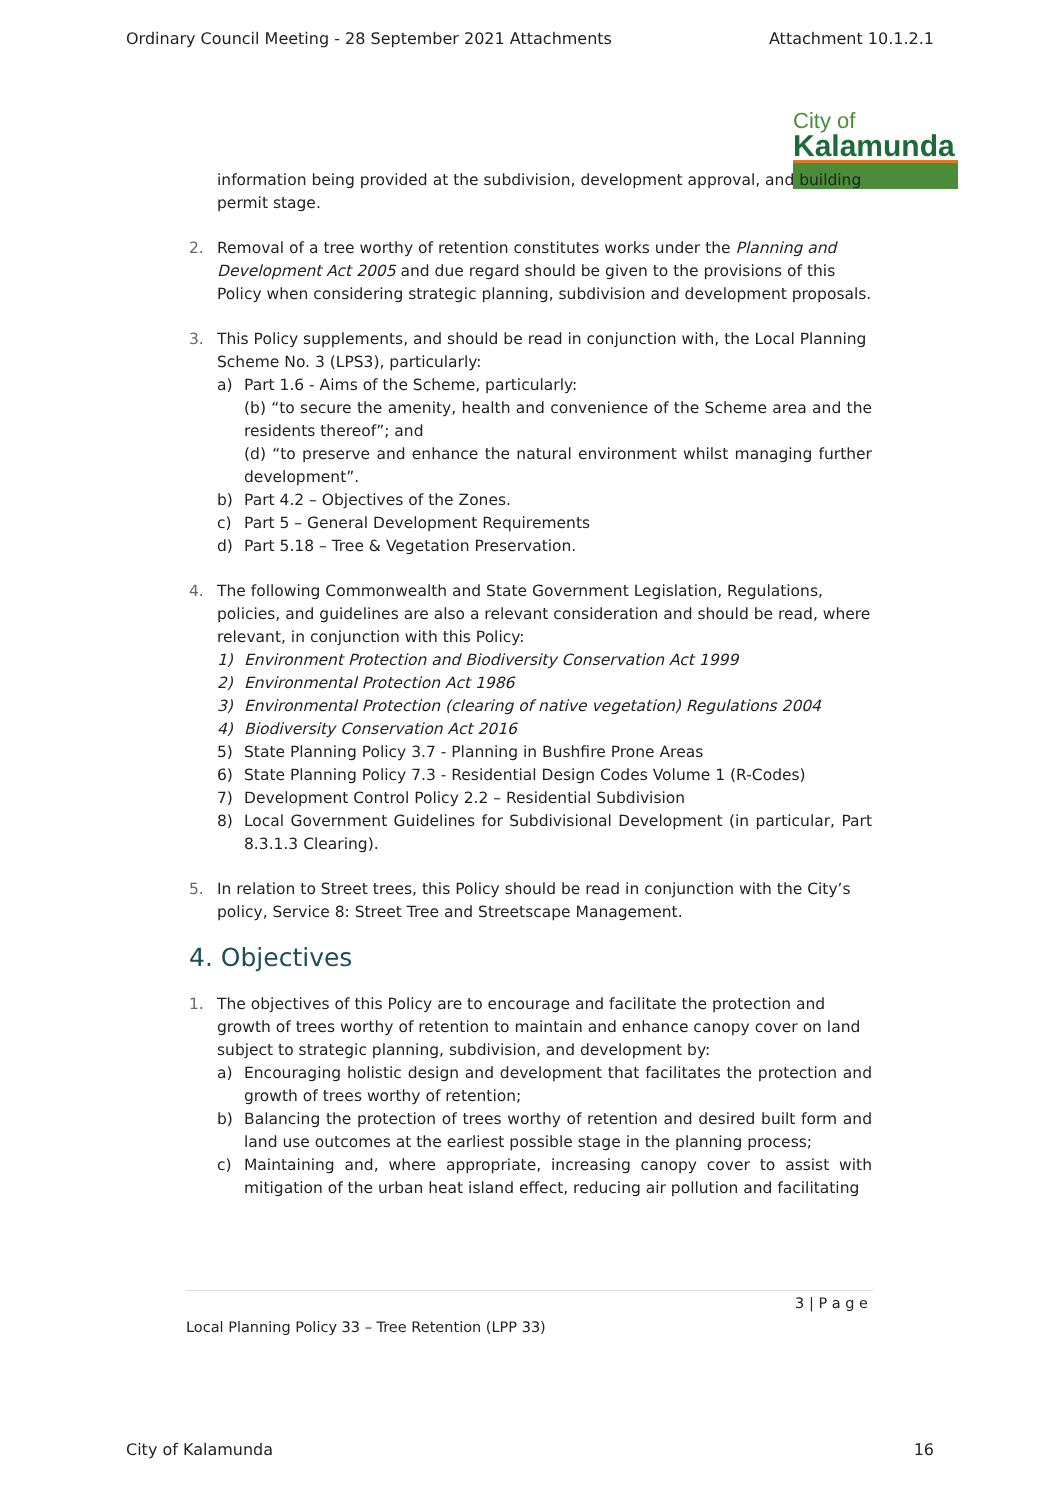Ordinary Council Meeting - 28 September 2021 Attachments Attachment 10.1.2.1
City of
Kalamunda
information being provided at the subdivision, development approval, and building permit stage.
2. Removal of a tree worthy of retention constitutes works under the Planning and Development Act 2005 and due regard should be given to the provisions of this Policy when considering strategic planning, subdivision and development proposals.
3. This Policy supplements, and should be read in conjunction with, the Local Planning Scheme No. 3 (LPS3), particularly:
a) Part 1.6 - Aims of the Scheme, particularly:
(b) “to secure the amenity, health and convenience of the Scheme area and the residents thereof”; and
(d) “to preserve and enhance the natural environment whilst managing further development”.
b) Part 4.2 – Objectives of the Zones.
c) Part 5 – General Development Requirements
d) Part 5.18 – Tree & Vegetation Preservation.
4. The following Commonwealth and State Government Legislation, Regulations, policies, and guidelines are also a relevant consideration and should be read, where relevant, in conjunction with this Policy:
1) Environment Protection and Biodiversity Conservation Act 1999
2) Environmental Protection Act 1986
3) Environmental Protection (clearing of native vegetation) Regulations 2004
4) Biodiversity Conservation Act 2016
5) State Planning Policy 3.7 - Planning in Bushfire Prone Areas
6) State Planning Policy 7.3 - Residential Design Codes Volume 1 (R-Codes)
7) Development Control Policy 2.2 – Residential Subdivision
8) Local Government Guidelines for Subdivisional Development (in particular, Part 8.3.1.3 Clearing).
5. In relation to Street trees, this Policy should be read in conjunction with the City’s policy, Service 8: Street Tree and Streetscape Management.
4. Objectives
1. The objectives of this Policy are to encourage and facilitate the protection and growth of trees worthy of retention to maintain and enhance canopy cover on land subject to strategic planning, subdivision, and development by:
a) Encouraging holistic design and development that facilitates the protection and growth of trees worthy of retention;
b) Balancing the protection of trees worthy of retention and desired built form and land use outcomes at the earliest possible stage in the planning process;
c) Maintaining and, where appropriate, increasing canopy cover to assist with mitigation of the urban heat island effect, reducing air pollution and facilitating
3 | P a g e
Local Planning Policy 33 – Tree Retention (LPP 33)
City of Kalamunda 16